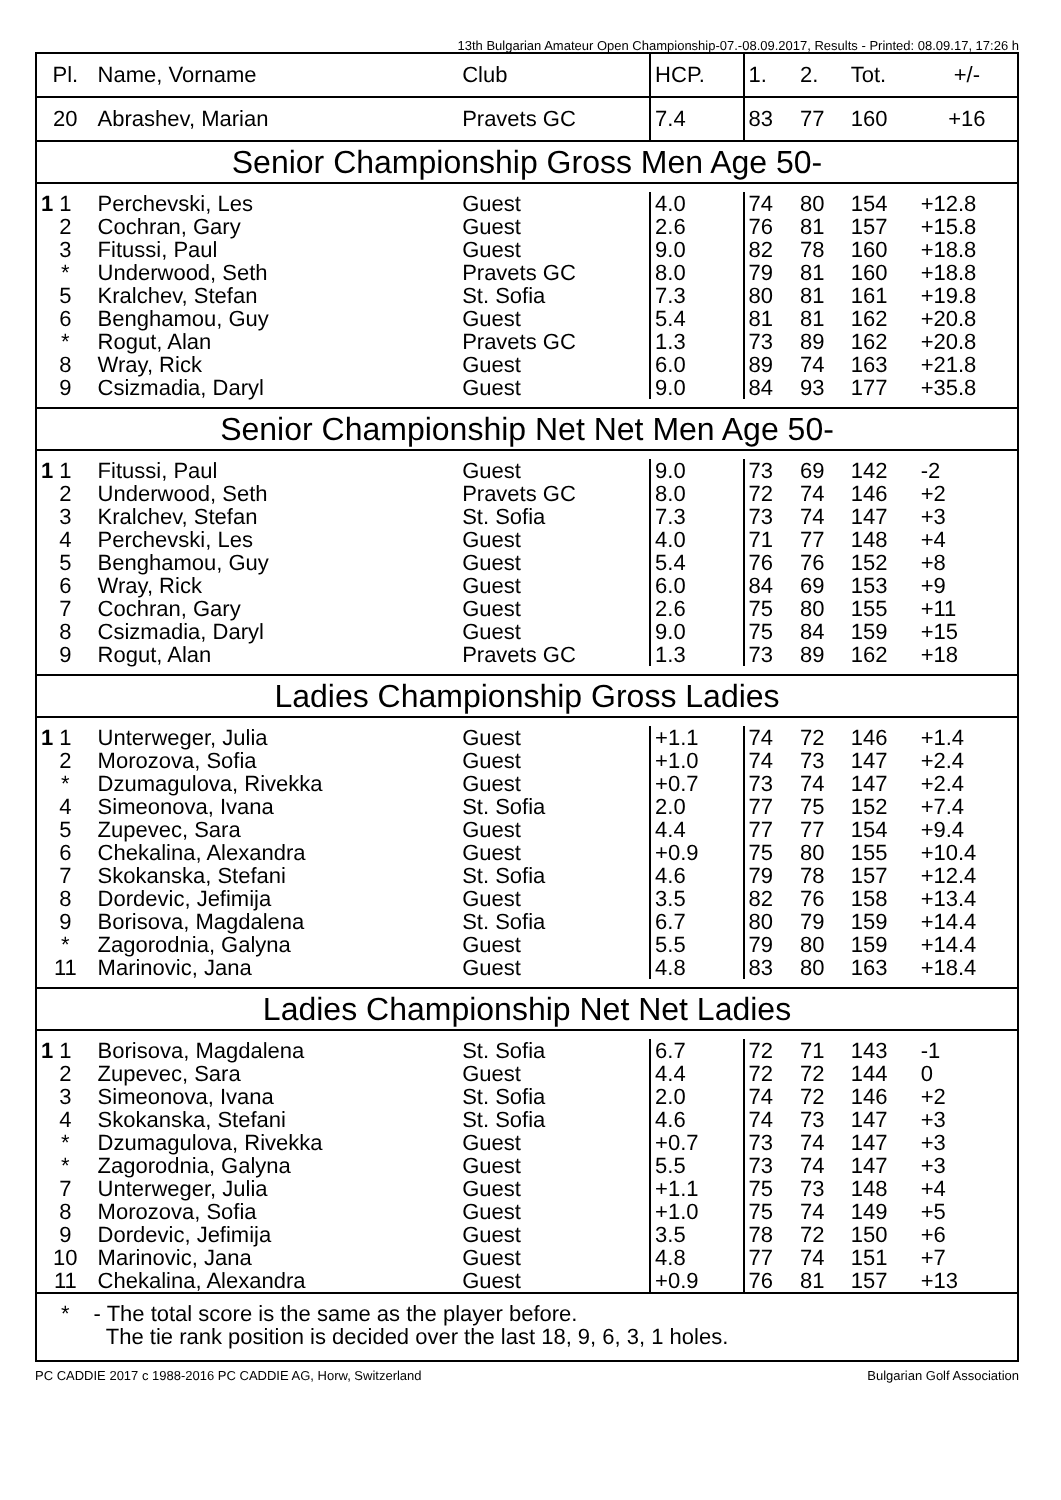13th Bulgarian Amateur Open Championship-07.-08.09.2017, Results - Printed: 08.09.17, 17:26 h
| Pl. | Name, Vorname | Club | HCP. | 1. | 2. | Tot. | +/- |
| --- | --- | --- | --- | --- | --- | --- | --- |
| 20 | Abrashev, Marian | Pravets GC | 7.4 | 83 | 77 | 160 | +16 |
| Senior Championship Gross Men Age 50- | | | | | | | |
| 1 1 | Perchevski, Les | Guest | 4.0 | 74 | 80 | 154 | +12.8 |
| 2 | Cochran, Gary | Guest | 2.6 | 76 | 81 | 157 | +15.8 |
| 3 | Fitussi, Paul | Guest | 9.0 | 82 | 78 | 160 | +18.8 |
| * | Underwood, Seth | Pravets GC | 8.0 | 79 | 81 | 160 | +18.8 |
| 5 | Kralchev, Stefan | St. Sofia | 7.3 | 80 | 81 | 161 | +19.8 |
| 6 | Benghamou, Guy | Guest | 5.4 | 81 | 81 | 162 | +20.8 |
| * | Rogut, Alan | Pravets GC | 1.3 | 73 | 89 | 162 | +20.8 |
| 8 | Wray, Rick | Guest | 6.0 | 89 | 74 | 163 | +21.8 |
| 9 | Csizmadia, Daryl | Guest | 9.0 | 84 | 93 | 177 | +35.8 |
| Senior Championship Net Net Men Age 50- | | | | | | | |
| 1 1 | Fitussi, Paul | Guest | 9.0 | 73 | 69 | 142 | -2 |
| 2 | Underwood, Seth | Pravets GC | 8.0 | 72 | 74 | 146 | +2 |
| 3 | Kralchev, Stefan | St. Sofia | 7.3 | 73 | 74 | 147 | +3 |
| 4 | Perchevski, Les | Guest | 4.0 | 71 | 77 | 148 | +4 |
| 5 | Benghamou, Guy | Guest | 5.4 | 76 | 76 | 152 | +8 |
| 6 | Wray, Rick | Guest | 6.0 | 84 | 69 | 153 | +9 |
| 7 | Cochran, Gary | Guest | 2.6 | 75 | 80 | 155 | +11 |
| 8 | Csizmadia, Daryl | Guest | 9.0 | 75 | 84 | 159 | +15 |
| 9 | Rogut, Alan | Pravets GC | 1.3 | 73 | 89 | 162 | +18 |
| Ladies Championship Gross Ladies | | | | | | | |
| 1 1 | Unterweger, Julia | Guest | +1.1 | 74 | 72 | 146 | +1.4 |
| 2 | Morozova, Sofia | Guest | +1.0 | 74 | 73 | 147 | +2.4 |
| * | Dzumagulova, Rivekka | Guest | +0.7 | 73 | 74 | 147 | +2.4 |
| 4 | Simeonova, Ivana | St. Sofia | 2.0 | 77 | 75 | 152 | +7.4 |
| 5 | Zupevec, Sara | Guest | 4.4 | 77 | 77 | 154 | +9.4 |
| 6 | Chekalina, Alexandra | Guest | +0.9 | 75 | 80 | 155 | +10.4 |
| 7 | Skokanska, Stefani | St. Sofia | 4.6 | 79 | 78 | 157 | +12.4 |
| 8 | Dordevic, Jefimija | Guest | 3.5 | 82 | 76 | 158 | +13.4 |
| 9 | Borisova, Magdalena | St. Sofia | 6.7 | 80 | 79 | 159 | +14.4 |
| * | Zagorodnia, Galyna | Guest | 5.5 | 79 | 80 | 159 | +14.4 |
| 11 | Marinovic, Jana | Guest | 4.8 | 83 | 80 | 163 | +18.4 |
| Ladies Championship Net Net Ladies | | | | | | | |
| 1 1 | Borisova, Magdalena | St. Sofia | 6.7 | 72 | 71 | 143 | -1 |
| 2 | Zupevec, Sara | Guest | 4.4 | 72 | 72 | 144 | 0 |
| 3 | Simeonova, Ivana | St. Sofia | 2.0 | 74 | 72 | 146 | +2 |
| 4 | Skokanska, Stefani | St. Sofia | 4.6 | 74 | 73 | 147 | +3 |
| * | Dzumagulova, Rivekka | Guest | +0.7 | 73 | 74 | 147 | +3 |
| * | Zagorodnia, Galyna | Guest | 5.5 | 73 | 74 | 147 | +3 |
| 7 | Unterweger, Julia | Guest | +1.1 | 75 | 73 | 148 | +4 |
| 8 | Morozova, Sofia | Guest | +1.0 | 75 | 74 | 149 | +5 |
| 9 | Dordevic, Jefimija | Guest | 3.5 | 78 | 72 | 150 | +6 |
| 10 | Marinovic, Jana | Guest | 4.8 | 77 | 74 | 151 | +7 |
| 11 | Chekalina, Alexandra | Guest | +0.9 | 76 | 81 | 157 | +13 |
| * | - The total score is the same as the player before. The tie rank position is decided over the last 18, 9, 6, 3, 1 holes. | | | | | | |
PC CADDIE 2017 c 1988-2016 PC CADDIE AG, Horw, Switzerland Bulgarian Golf Association